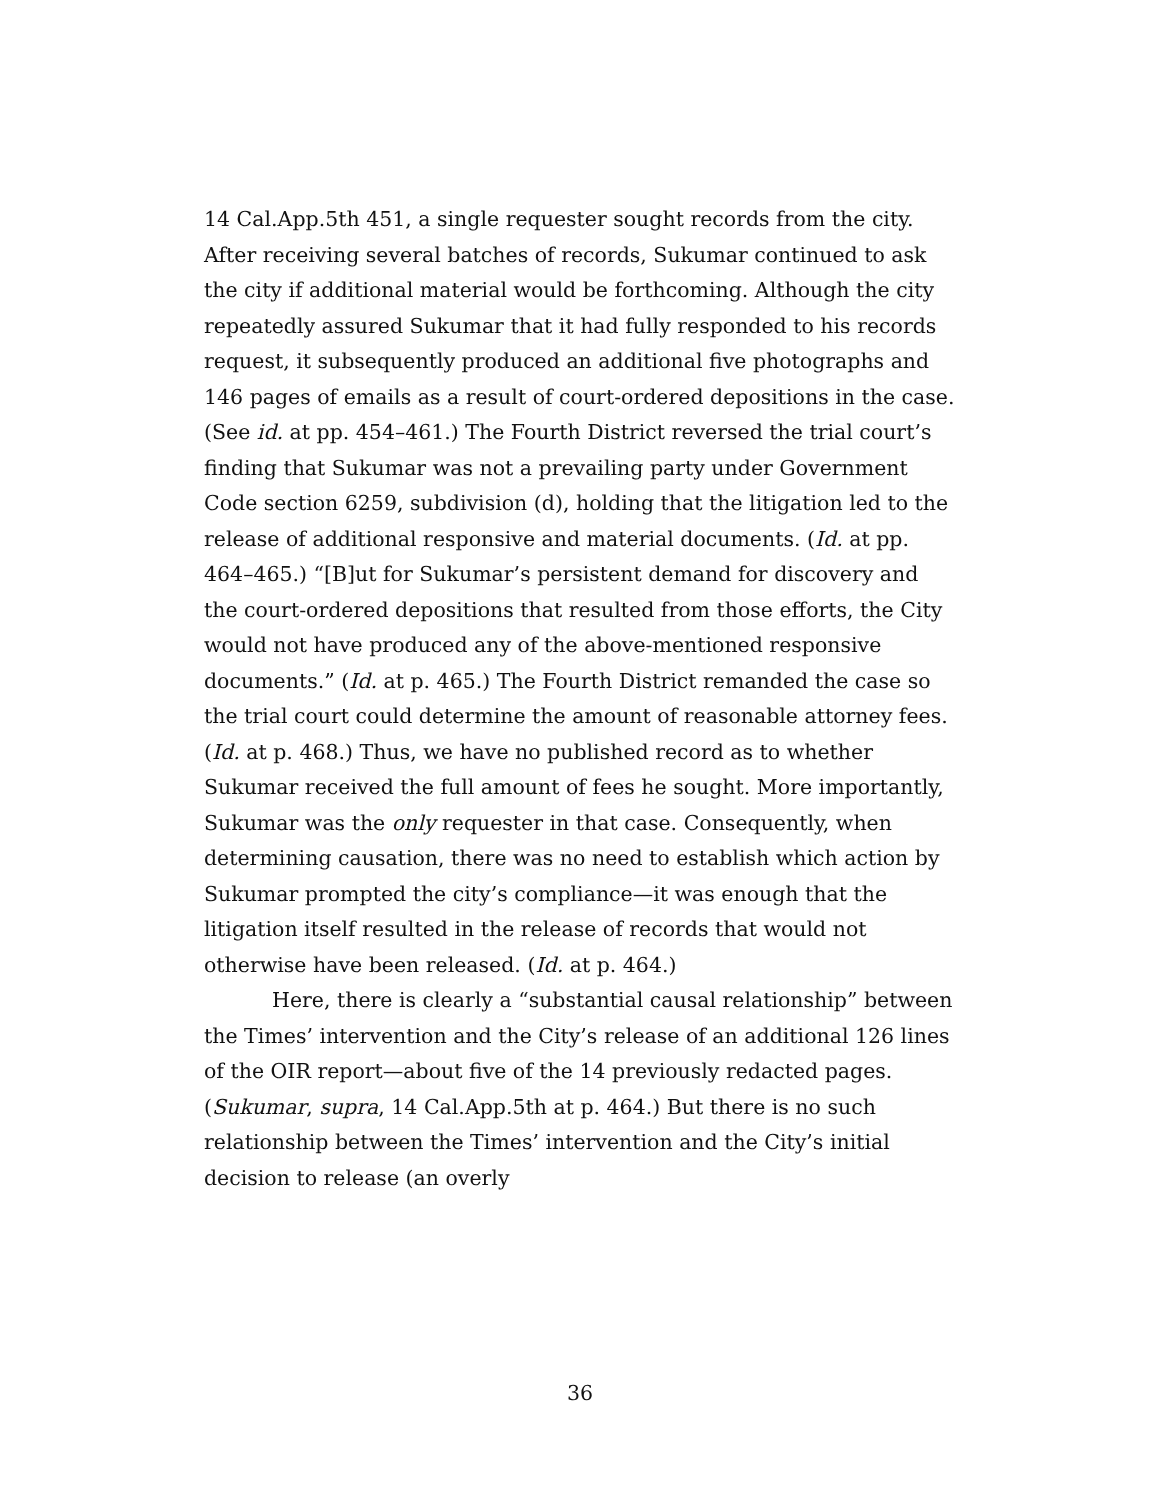14 Cal.App.5th 451, a single requester sought records from the city. After receiving several batches of records, Sukumar continued to ask the city if additional material would be forthcoming. Although the city repeatedly assured Sukumar that it had fully responded to his records request, it subsequently produced an additional five photographs and 146 pages of emails as a result of court-ordered depositions in the case. (See id. at pp. 454–461.) The Fourth District reversed the trial court’s finding that Sukumar was not a prevailing party under Government Code section 6259, subdivision (d), holding that the litigation led to the release of additional responsive and material documents. (Id. at pp. 464–465.) “[B]ut for Sukumar’s persistent demand for discovery and the court-ordered depositions that resulted from those efforts, the City would not have produced any of the above-mentioned responsive documents.” (Id. at p. 465.) The Fourth District remanded the case so the trial court could determine the amount of reasonable attorney fees. (Id. at p. 468.) Thus, we have no published record as to whether Sukumar received the full amount of fees he sought. More importantly, Sukumar was the only requester in that case. Consequently, when determining causation, there was no need to establish which action by Sukumar prompted the city’s compliance—it was enough that the litigation itself resulted in the release of records that would not otherwise have been released. (Id. at p. 464.)
Here, there is clearly a “substantial causal relationship” between the Times’ intervention and the City’s release of an additional 126 lines of the OIR report—about five of the 14 previously redacted pages. (Sukumar, supra, 14 Cal.App.5th at p. 464.) But there is no such relationship between the Times’ intervention and the City’s initial decision to release (an overly
36